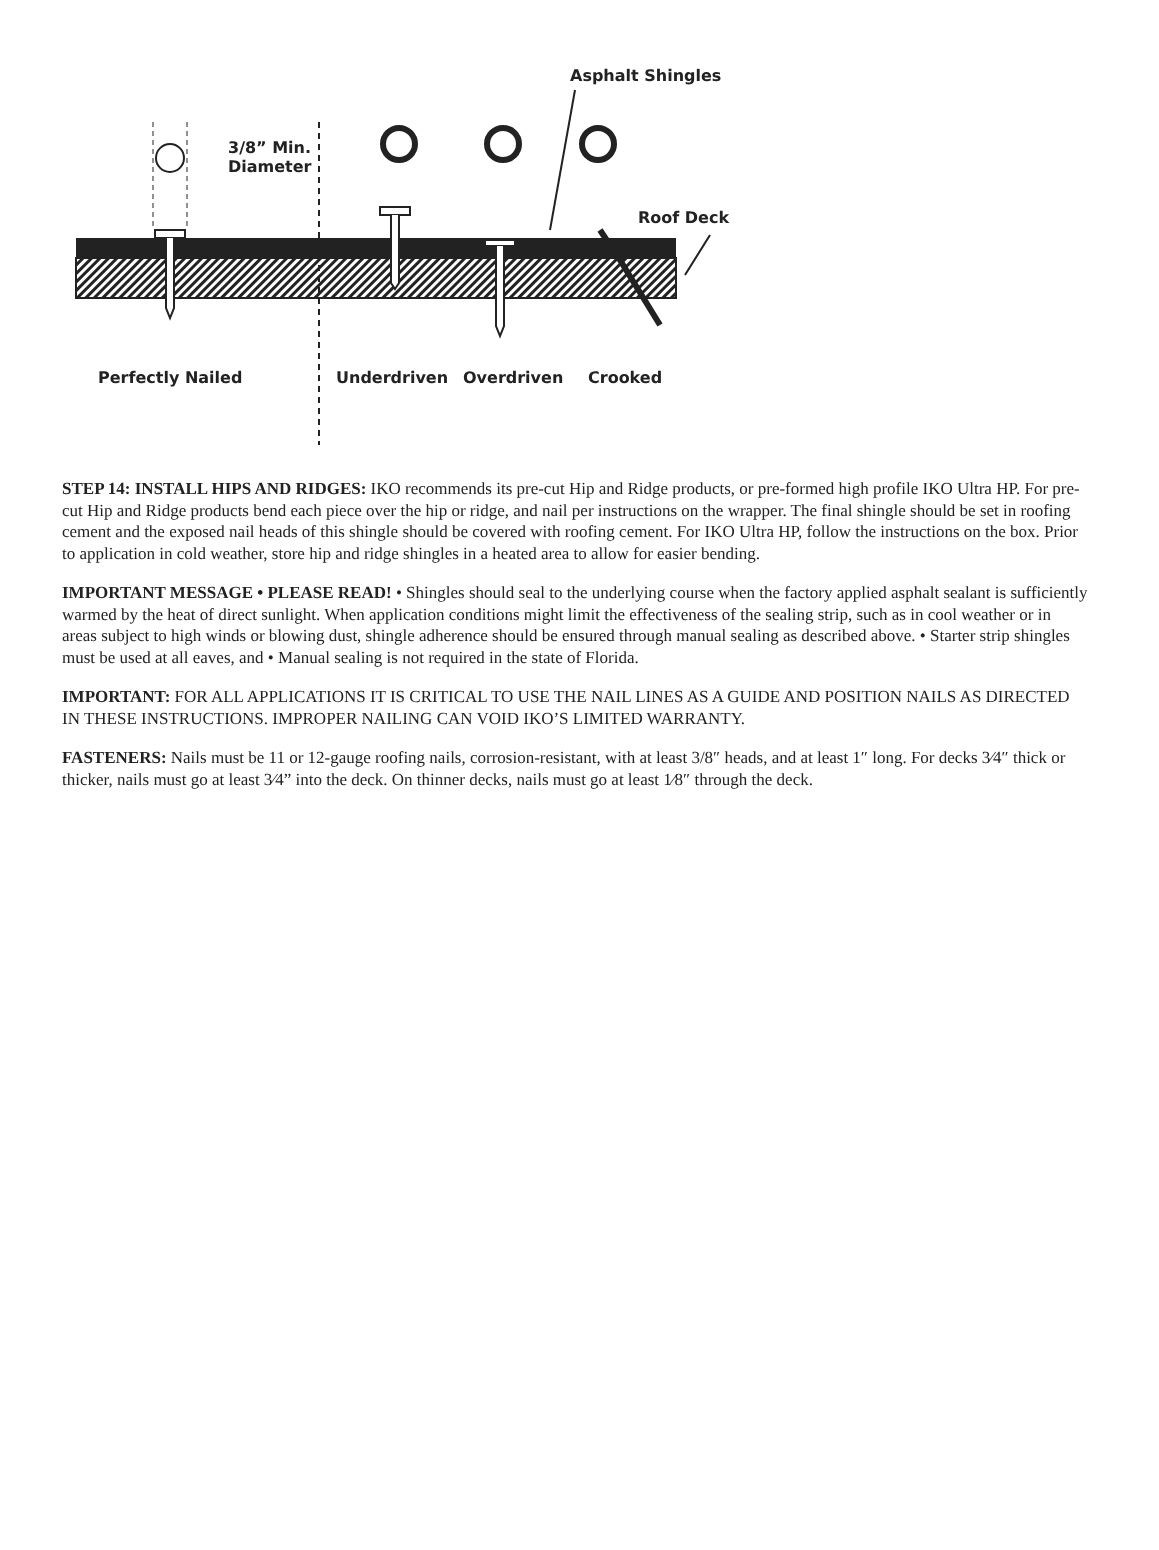Asphalt Shingles
3/8” Min.
Diameter
Roof Deck
Perfectly Nailed Underdriven Overdriven Crooked
STEP 14: INSTALL HIPS AND RIDGES: IKO recommends its pre-cut Hip and Ridge products, or pre-formed high profile IKO Ultra HP. For pre-cut Hip and Ridge products bend each piece over the hip or ridge, and nail per instructions on the wrapper. The final shingle should be set in roofing cement and the exposed nail heads of this shingle should be covered with roofing cement. For IKO Ultra HP, follow the instructions on the box. Prior to application in cold weather, store hip and ridge shingles in a heated area to allow for easier bending.
IMPORTANT MESSAGE • PLEASE READ! • Shingles should seal to the underlying course when the factory applied asphalt sealant is sufficiently warmed by the heat of direct sunlight. When application conditions might limit the effectiveness of the sealing strip, such as in cool weather or in areas subject to high winds or blowing dust, shingle adherence should be ensured through manual sealing as described above. • Starter strip shingles must be used at all eaves, and • Manual sealing is not required in the state of Florida.
IMPORTANT: FOR ALL APPLICATIONS IT IS CRITICAL TO USE THE NAIL LINES AS A GUIDE AND POSITION NAILS AS DIRECTED IN THESE INSTRUCTIONS. IMPROPER NAILING CAN VOID IKO’S LIMITED WARRANTY.
FASTENERS: Nails must be 11 or 12-gauge roofing nails, corrosion-resistant, with at least 3/8″ heads, and at least 1″ long. For decks 3⁄4″ thick or thicker, nails must go at least 3⁄4” into the deck. On thinner decks, nails must go at least 1⁄8″ through the deck.